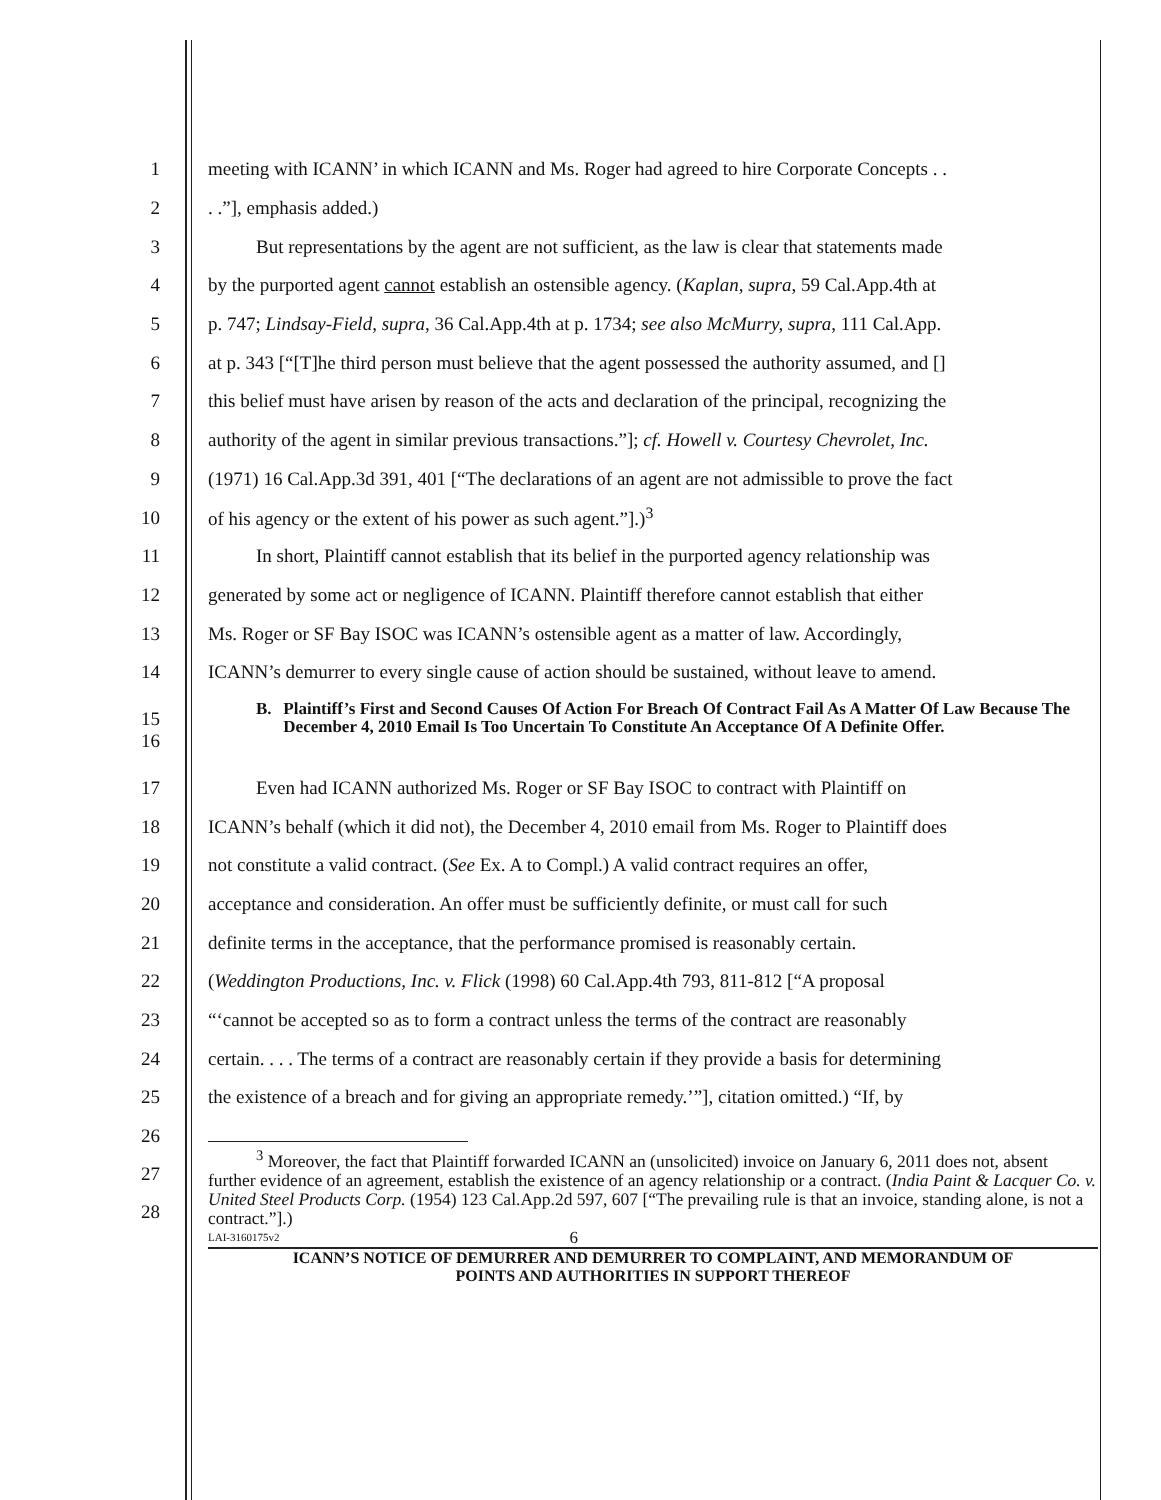1
meeting with ICANN’ in which ICANN and Ms. Roger had agreed to hire Corporate Concepts . .
2 . .”], emphasis added.)
3
But representations by the agent are not sufficient, as the law is clear that statements made
4
by the purported agent cannot establish an ostensible agency. (Kaplan, supra, 59 Cal.App.4th at
5
p. 747; Lindsay-Field, supra, 36 Cal.App.4th at p. 1734; see also McMurry, supra, 111 Cal.App.
6
at p. 343 [“[T]he third person must believe that the agent possessed the authority assumed, and []
7
this belief must have arisen by reason of the acts and declaration of the principal, recognizing the
8
authority of the agent in similar previous transactions.”]; cf. Howell v. Courtesy Chevrolet, Inc.
9
(1971) 16 Cal.App.3d 391, 401 [“The declarations of an agent are not admissible to prove the fact
10 of his agency or the extent of his power as such agent.”].)<sup>3</sup>
11
In short, Plaintiff cannot establish that its belief in the purported agency relationship was
12
generated by some act or negligence of ICANN. Plaintiff therefore cannot establish that either
13
Ms. Roger or SF Bay ISOC was ICANN’s ostensible agent as a matter of law. Accordingly,
14
ICANN’s demurrer to every single cause of action should be sustained, without leave to amend.
15
16
B. Plaintiff’s First and Second Causes Of Action For Breach Of Contract Fail As A Matter Of Law Because The December 4, 2010 Email Is Too Uncertain To Constitute An Acceptance Of A Definite Offer.
17
Even had ICANN authorized Ms. Roger or SF Bay ISOC to contract with Plaintiff on
18
ICANN’s behalf (which it did not), the December 4, 2010 email from Ms. Roger to Plaintiff does
19
not constitute a valid contract. (See Ex. A to Compl.) A valid contract requires an offer,
20
acceptance and consideration. An offer must be sufficiently definite, or must call for such
21
definite terms in the acceptance, that the performance promised is reasonably certain.
22
(Weddington Productions, Inc. v. Flick (1998) 60 Cal.App.4th 793, 811-812 [“A proposal
23
“‘cannot be accepted so as to form a contract unless the terms of the contract are reasonably
24
certain. . . . The terms of a contract are reasonably certain if they provide a basis for determining
25
the existence of a breach and for giving an appropriate remedy.’”], citation omitted.) “If, by
26
27
28
<sup>3</sup> Moreover, the fact that Plaintiff forwarded ICANN an (unsolicited) invoice on January 6, 2011 does not, absent further evidence of an agreement, establish the existence of an agency relationship or a contract. (India Paint & Lacquer Co. v. United Steel Products Corp. (1954) 123 Cal.App.2d 597, 607 [“The prevailing rule is that an invoice, standing alone, is not a contract.”].)
LAI-3160175v2 6
ICANN’S NOTICE OF DEMURRER AND DEMURRER TO COMPLAINT, AND MEMORANDUM OF
POINTS AND AUTHORITIES IN SUPPORT THEREOF